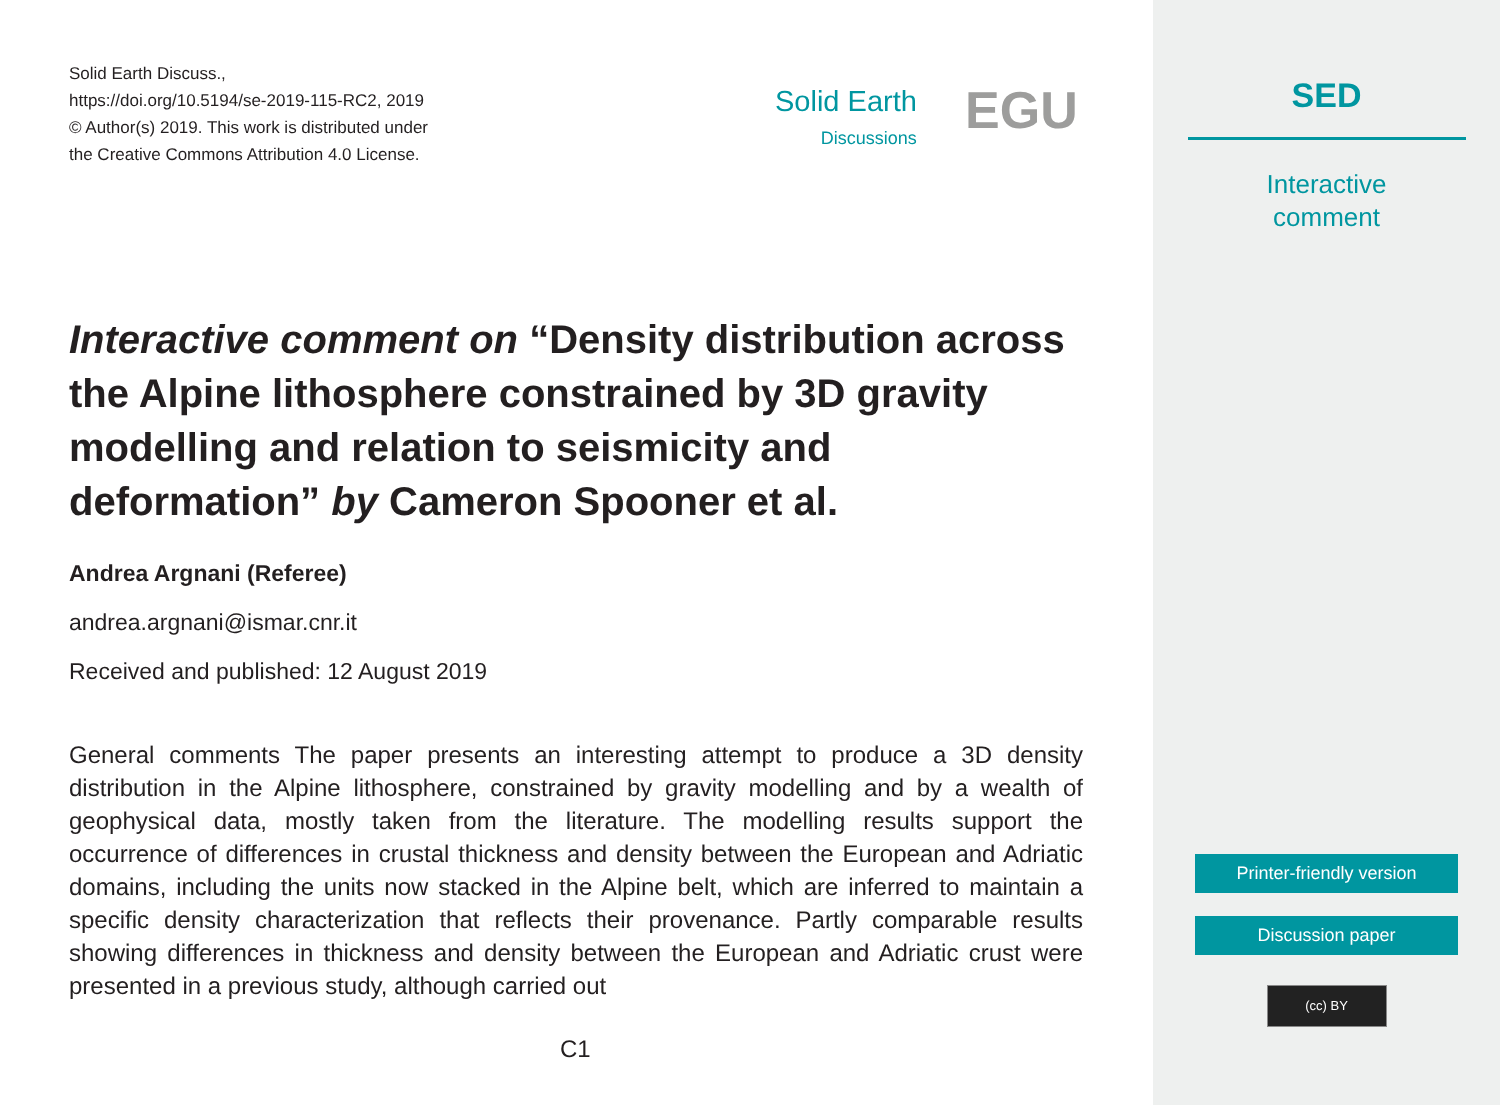Solid Earth Discuss.,
https://doi.org/10.5194/se-2019-115-RC2, 2019
© Author(s) 2019. This work is distributed under
the Creative Commons Attribution 4.0 License.
Solid Earth
Discussions
EGU
Interactive comment on “Density distribution across the Alpine lithosphere constrained by 3D gravity modelling and relation to seismicity and deformation” by Cameron Spooner et al.
Andrea Argnani (Referee)
andrea.argnani@ismar.cnr.it
Received and published: 12 August 2019
General comments The paper presents an interesting attempt to produce a 3D density distribution in the Alpine lithosphere, constrained by gravity modelling and by a wealth of geophysical data, mostly taken from the literature. The modelling results support the occurrence of differences in crustal thickness and density between the European and Adriatic domains, including the units now stacked in the Alpine belt, which are inferred to maintain a specific density characterization that reflects their provenance. Partly comparable results showing differences in thickness and density between the European and Adriatic crust were presented in a previous study, although carried out
C1
SED
Interactive
comment
Printer-friendly version
Discussion paper
(cc) BY